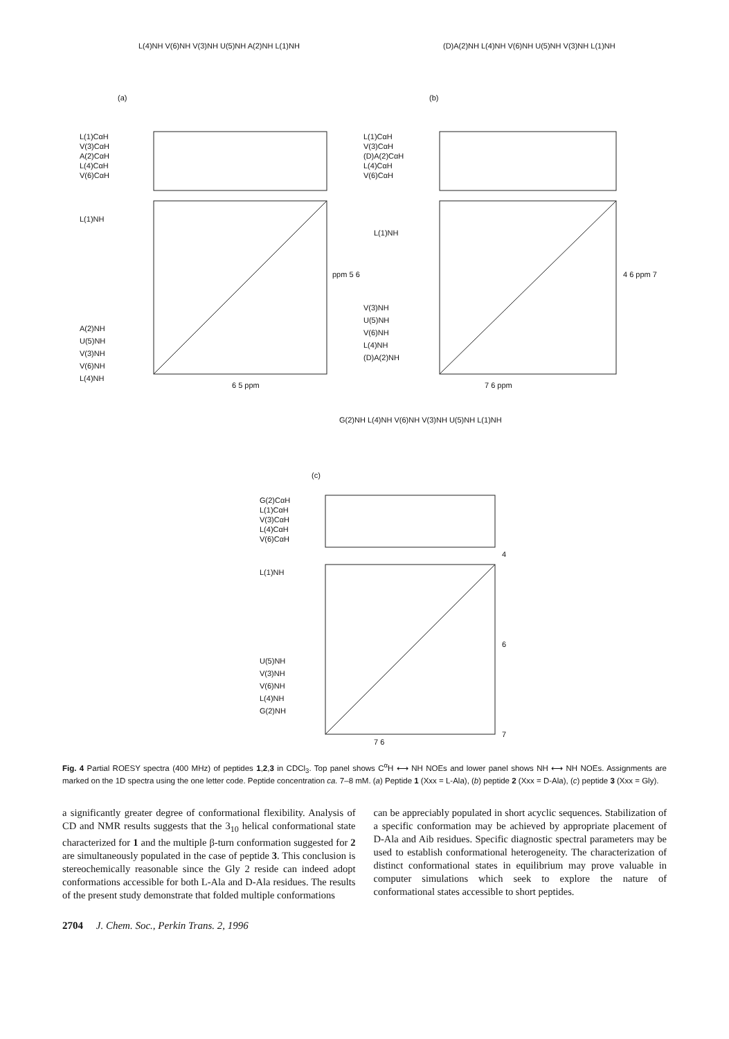(a) (b)
(c)
L(1)CαH
V(3)CαH
A(2)CαH
L(4)CαH
V(6)CαH
L(1)NH
A(2)NH
U(5)NH
V(3)NH
V(6)NH
L(4)NH
L(4)NH V(6)NH V(3)NH U(5)NH A(2)NH L(1)NH
6 5 ppm
ppm 5 6
L(1)CαH
V(3)CαH
(D)A(2)CαH
L(4)CαH
V(6)CαH
L(1)NH
V(3)NH
U(5)NH
V(6)NH
L(4)NH
(D)A(2)NH
(D)A(2)NH L(4)NH V(6)NH U(5)NH V(3)NH L(1)NH
7 6 ppm
4 6 ppm 7
G(2)CαH
L(1)CαH
V(3)CαH
L(4)CαH
V(6)CαH
L(1)NH
U(5)NH
V(3)NH
V(6)NH
L(4)NH
G(2)NH
G(2)NH L(4)NH V(6)NH V(3)NH U(5)NH L(1)NH
7 6
4
6
7
Fig. 4 Partial ROESY spectra (400 MHz) of peptides 1,2,3 in CDCl<sub>3</sub>. Top panel shows C<sup>α</sup>H ⟷ NH NOEs and lower panel shows NH ⟷ NH NOEs. Assignments are marked on the 1D spectra using the one letter code. Peptide concentration ca. 7–8 mM. (a) Peptide 1 (Xxx = L-Ala), (b) peptide 2 (Xxx = D-Ala), (c) peptide 3 (Xxx = Gly).
a significantly greater degree of conformational flexibility. Analysis of CD and NMR results suggests that the 3<sub>10</sub> helical conformational state characterized for 1 and the multiple β-turn conformation suggested for 2 are simultaneously populated in the case of peptide 3. This conclusion is stereochemically reasonable since the Gly 2 reside can indeed adopt conformations accessible for both L-Ala and D-Ala residues. The results of the present study demonstrate that folded multiple conformations
can be appreciably populated in short acyclic sequences. Stabilization of a specific conformation may be achieved by appropriate placement of D-Ala and Aib residues. Specific diagnostic spectral parameters may be used to establish conformational heterogeneity. The characterization of distinct conformational states in equilibrium may prove valuable in computer simulations which seek to explore the nature of conformational states accessible to short peptides.
2704 J. Chem. Soc., Perkin Trans. 2, 1996